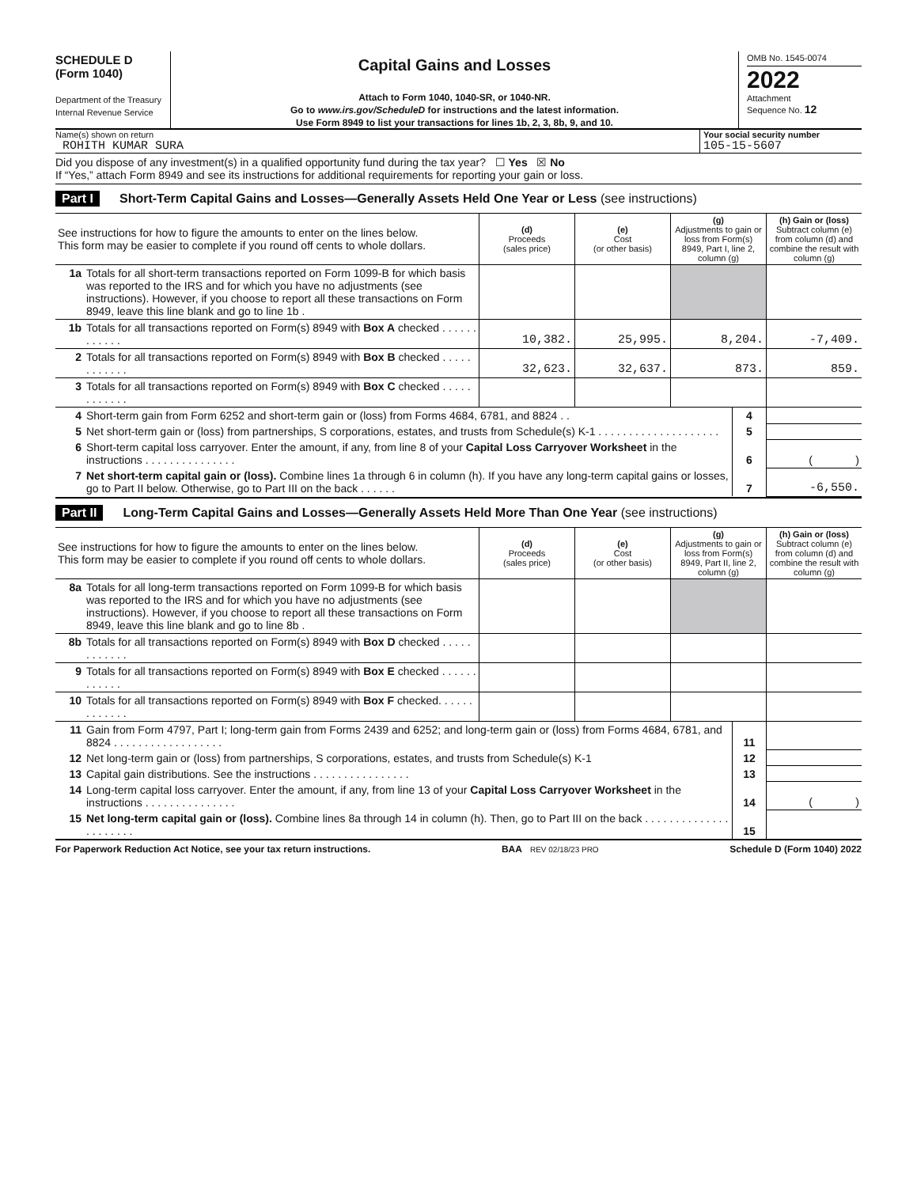SCHEDULE D
(Form 1040)
Department of the Treasury
Internal Revenue Service
Capital Gains and Losses
Attach to Form 1040, 1040-SR, or 1040-NR.
Go to www.irs.gov/ScheduleD for instructions and the latest information.
Use Form 8949 to list your transactions for lines 1b, 2, 3, 8b, 9, and 10.
OMB No. 1545-0074
2022
Attachment
Sequence No. 12
Name(s) shown on return
ROHITH KUMAR SURA
Your social security number
105-15-5607
Did you dispose of any investment(s) in a qualified opportunity fund during the tax year? ☐ Yes ☒ No
If “Yes,” attach Form 8949 and see its instructions for additional requirements for reporting your gain or loss.
Part I Short-Term Capital Gains and Losses—Generally Assets Held One Year or Less (see instructions)
| See instructions for how to figure the amounts to enter on the lines below. This form may be easier to complete if you round off cents to whole dollars. | | (d) Proceeds (sales price) | (e) Cost (or other basis) | (g) Adjustments to gain or loss from Form(s) 8949, Part I, line 2, column (g) | (h) Gain or (loss) Subtract column (e) from column (d) and combine the result with column (g) |
| --- | --- | --- | --- | --- | --- |
| 1a | Totals for all short-term transactions reported on Form 1099-B for which basis was reported to the IRS and for which you have no adjustments (see instructions). However, if you choose to report all these transactions on Form 8949, leave this line blank and go to line 1b . | | | | |
| 1b | Totals for all transactions reported on Form(s) 8949 with Box A checked . . . . . . . . . . . . | 10,382. | 25,995. | 8,204. | -7,409. |
| 2 | Totals for all transactions reported on Form(s) 8949 with Box B checked . . . . . . . . . . . . | 32,623. | 32,637. | 873. | 859. |
| 3 | Totals for all transactions reported on Form(s) 8949 with Box C checked . . . . . . . . . . . . | | | | |
| 4 | Short-term gain from Form 6252 and short-term gain or (loss) from Forms 4684, 6781, and 8824 . . | 4 | |
| 5 | Net short-term gain or (loss) from partnerships, S corporations, estates, and trusts from Schedule(s) K-1 . . . . . . . . . . . . . . . . . . . . | 5 | |
| 6 | Short-term capital loss carryover. Enter the amount, if any, from line 8 of your Capital Loss Carryover Worksheet in the instructions . . . . . . . . . . . . . . . | 6 | ( ) |
| 7 | Net short-term capital gain or (loss). Combine lines 1a through 6 in column (h). If you have any long-term capital gains or losses, go to Part II below. Otherwise, go to Part III on the back . . . . . . | 7 | -6,550. |
Part II Long-Term Capital Gains and Losses—Generally Assets Held More Than One Year (see instructions)
| See instructions for how to figure the amounts to enter on the lines below. This form may be easier to complete if you round off cents to whole dollars. | | (d) Proceeds (sales price) | (e) Cost (or other basis) | (g) Adjustments to gain or loss from Form(s) 8949, Part II, line 2, column (g) | (h) Gain or (loss) Subtract column (e) from column (d) and combine the result with column (g) |
| --- | --- | --- | --- | --- | --- |
| 8a | Totals for all long-term transactions reported on Form 1099-B for which basis was reported to the IRS and for which you have no adjustments (see instructions). However, if you choose to report all these transactions on Form 8949, leave this line blank and go to line 8b . | | | | |
| 8b | Totals for all transactions reported on Form(s) 8949 with Box D checked . . . . . . . . . . . . | | | | |
| 9 | Totals for all transactions reported on Form(s) 8949 with Box E checked . . . . . . . . . . . . | | | | |
| 10 | Totals for all transactions reported on Form(s) 8949 with Box F checked. . . . . . . . . . . . . | | | | |
| 11 | Gain from Form 4797, Part I; long-term gain from Forms 2439 and 6252; and long-term gain or (loss) from Forms 4684, 6781, and 8824 . . . . . . . . . . . . . . . . . . | 11 | |
| 12 | Net long-term gain or (loss) from partnerships, S corporations, estates, and trusts from Schedule(s) K-1 | 12 | |
| 13 | Capital gain distributions. See the instructions . . . . . . . . . . . . . . . . | 13 | |
| 14 | Long-term capital loss carryover. Enter the amount, if any, from line 13 of your Capital Loss Carryover Worksheet in the instructions . . . . . . . . . . . . . . . | 14 | ( ) |
| 15 | Net long-term capital gain or (loss). Combine lines 8a through 14 in column (h). Then, go to Part III on the back . . . . . . . . . . . . . . . . . . . . . . | 15 | |
For Paperwork Reduction Act Notice, see your tax return instructions. BAA REV 02/18/23 PRO Schedule D (Form 1040) 2022